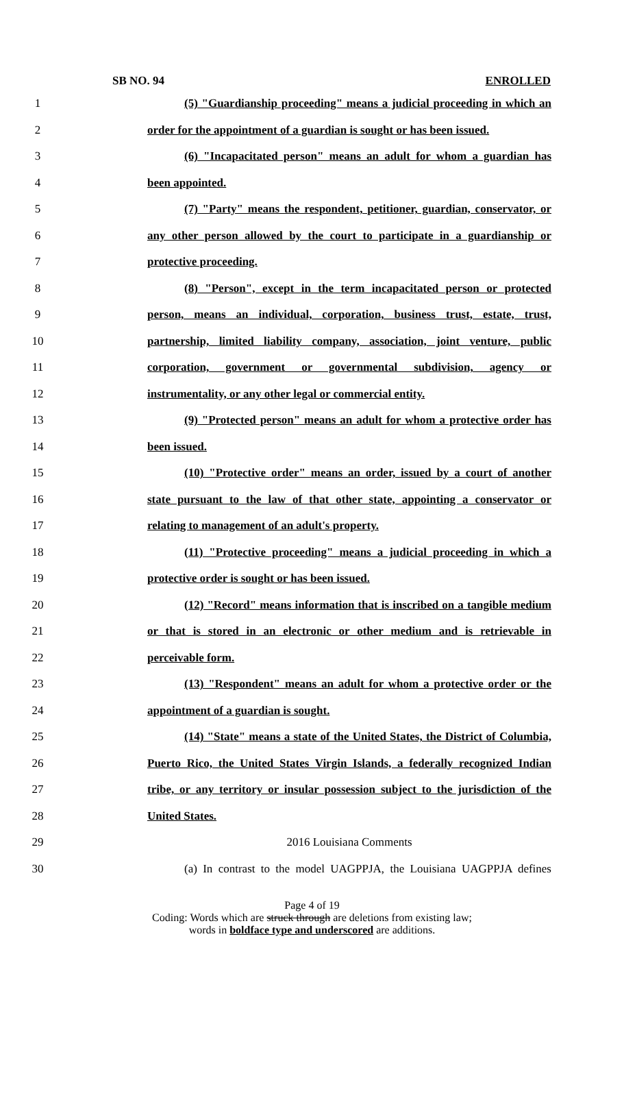SB NO. 94 ENROLLED
1 (5) "Guardianship proceeding" means a judicial proceeding in which an
2 order for the appointment of a guardian is sought or has been issued.
3 (6) "Incapacitated person" means an adult for whom a guardian has
4 been appointed.
5 (7) "Party" means the respondent, petitioner, guardian, conservator, or
6 any other person allowed by the court to participate in a guardianship or
7 protective proceeding.
8 (8) "Person", except in the term incapacitated person or protected
9 person, means an individual, corporation, business trust, estate, trust,
10 partnership, limited liability company, association, joint venture, public
11 corporation, government or governmental subdivision, agency or
12 instrumentality, or any other legal or commercial entity.
13 (9) "Protected person" means an adult for whom a protective order has
14 been issued.
15 (10) "Protective order" means an order, issued by a court of another
16 state pursuant to the law of that other state, appointing a conservator or
17 relating to management of an adult's property.
18 (11) "Protective proceeding" means a judicial proceeding in which a
19 protective order is sought or has been issued.
20 (12) "Record" means information that is inscribed on a tangible medium
21 or that is stored in an electronic or other medium and is retrievable in
22 perceivable form.
23 (13) "Respondent" means an adult for whom a protective order or the
24 appointment of a guardian is sought.
25 (14) "State" means a state of the United States, the District of Columbia,
26 Puerto Rico, the United States Virgin Islands, a federally recognized Indian
27 tribe, or any territory or insular possession subject to the jurisdiction of the
28 United States.
29 2016 Louisiana Comments
30 (a) In contrast to the model UAGPPJA, the Louisiana UAGPPJA defines
Page 4 of 19
Coding: Words which are struck through are deletions from existing law;
words in boldface type and underscored are additions.